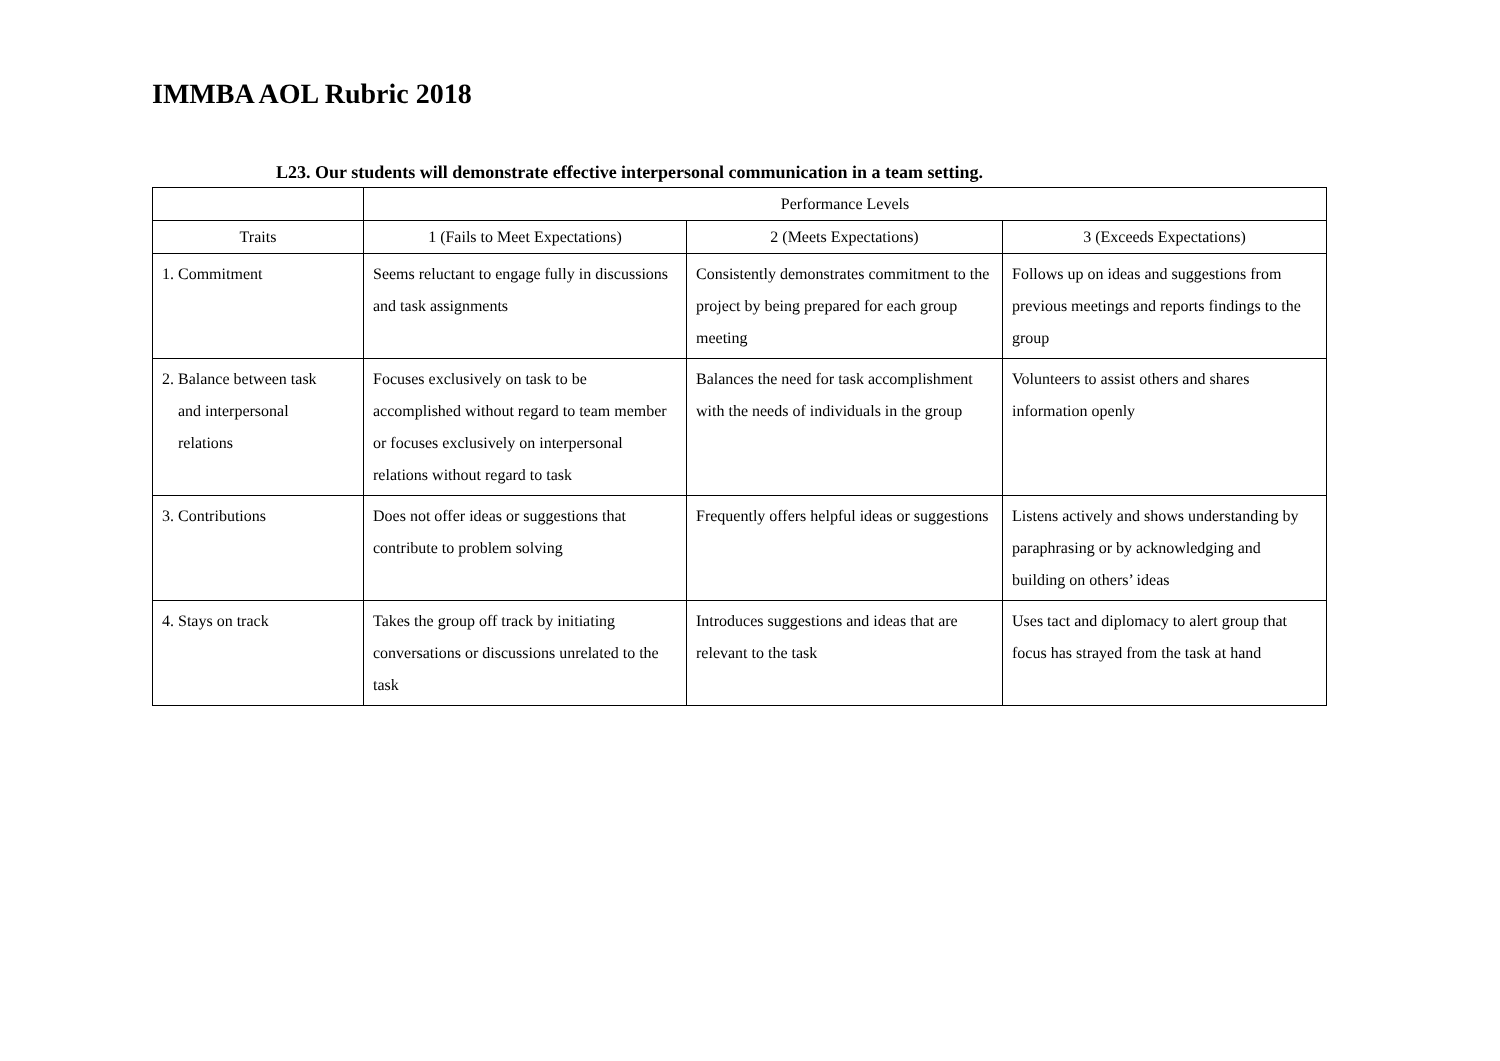IMMBA AOL Rubric 2018
L23. Our students will demonstrate effective interpersonal communication in a team setting.
| | Performance Levels | | |
| --- | --- | --- | --- |
| Traits | 1 (Fails to Meet Expectations) | 2 (Meets Expectations) | 3 (Exceeds Expectations) |
| 1. Commitment | Seems reluctant to engage fully in discussions and task assignments | Consistently demonstrates commitment to the project by being prepared for each group meeting | Follows up on ideas and suggestions from previous meetings and reports findings to the group |
| 2. Balance between task and interpersonal relations | Focuses exclusively on task to be accomplished without regard to team member or focuses exclusively on interpersonal relations without regard to task | Balances the need for task accomplishment with the needs of individuals in the group | Volunteers to assist others and shares information openly |
| 3. Contributions | Does not offer ideas or suggestions that contribute to problem solving | Frequently offers helpful ideas or suggestions | Listens actively and shows understanding by paraphrasing or by acknowledging and building on others’ ideas |
| 4. Stays on track | Takes the group off track by initiating conversations or discussions unrelated to the task | Introduces suggestions and ideas that are relevant to the task | Uses tact and diplomacy to alert group that focus has strayed from the task at hand |